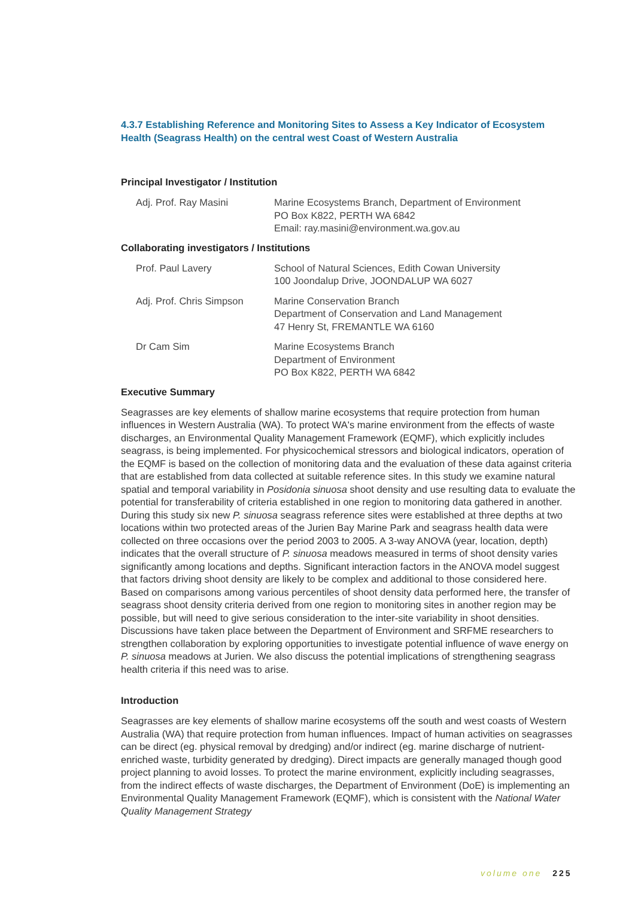4.3.7 Establishing Reference and Monitoring Sites to Assess a Key Indicator of Ecosystem Health (Seagrass Health) on the central west Coast of Western Australia
Principal Investigator / Institution
Adj. Prof. Ray Masini Marine Ecosystems Branch, Department of Environment
PO Box K822, PERTH WA 6842
Email: ray.masini@environment.wa.gov.au
Collaborating investigators / Institutions
Prof. Paul Lavery School of Natural Sciences, Edith Cowan University
100 Joondalup Drive, JOONDALUP WA 6027
Adj. Prof. Chris Simpson
Marine Conservation Branch
Department of Conservation and Land Management
47 Henry St, FREMANTLE WA 6160
Dr Cam Sim Marine Ecosystems Branch
Department of Environment
PO Box K822, PERTH WA 6842
Executive Summary
Seagrasses are key elements of shallow marine ecosystems that require protection from human influences in Western Australia (WA). To protect WA's marine environment from the effects of waste discharges, an Environmental Quality Management Framework (EQMF), which explicitly includes seagrass, is being implemented. For physicochemical stressors and biological indicators, operation of the EQMF is based on the collection of monitoring data and the evaluation of these data against criteria that are established from data collected at suitable reference sites. In this study we examine natural spatial and temporal variability in Posidonia sinuosa shoot density and use resulting data to evaluate the potential for transferability of criteria established in one region to monitoring data gathered in another. During this study six new P. sinuosa seagrass reference sites were established at three depths at two locations within two protected areas of the Jurien Bay Marine Park and seagrass health data were collected on three occasions over the period 2003 to 2005. A 3-way ANOVA (year, location, depth) indicates that the overall structure of P. sinuosa meadows measured in terms of shoot density varies significantly among locations and depths. Significant interaction factors in the ANOVA model suggest that factors driving shoot density are likely to be complex and additional to those considered here. Based on comparisons among various percentiles of shoot density data performed here, the transfer of seagrass shoot density criteria derived from one region to monitoring sites in another region may be possible, but will need to give serious consideration to the inter-site variability in shoot densities. Discussions have taken place between the Department of Environment and SRFME researchers to strengthen collaboration by exploring opportunities to investigate potential influence of wave energy on P. sinuosa meadows at Jurien. We also discuss the potential implications of strengthening seagrass health criteria if this need was to arise.
Introduction
Seagrasses are key elements of shallow marine ecosystems off the south and west coasts of Western Australia (WA) that require protection from human influences. Impact of human activities on seagrasses can be direct (eg. physical removal by dredging) and/or indirect (eg. marine discharge of nutrient-enriched waste, turbidity generated by dredging). Direct impacts are generally managed though good project planning to avoid losses. To protect the marine environment, explicitly including seagrasses, from the indirect effects of waste discharges, the Department of Environment (DoE) is implementing an Environmental Quality Management Framework (EQMF), which is consistent with the National Water Quality Management Strategy
volume one 225